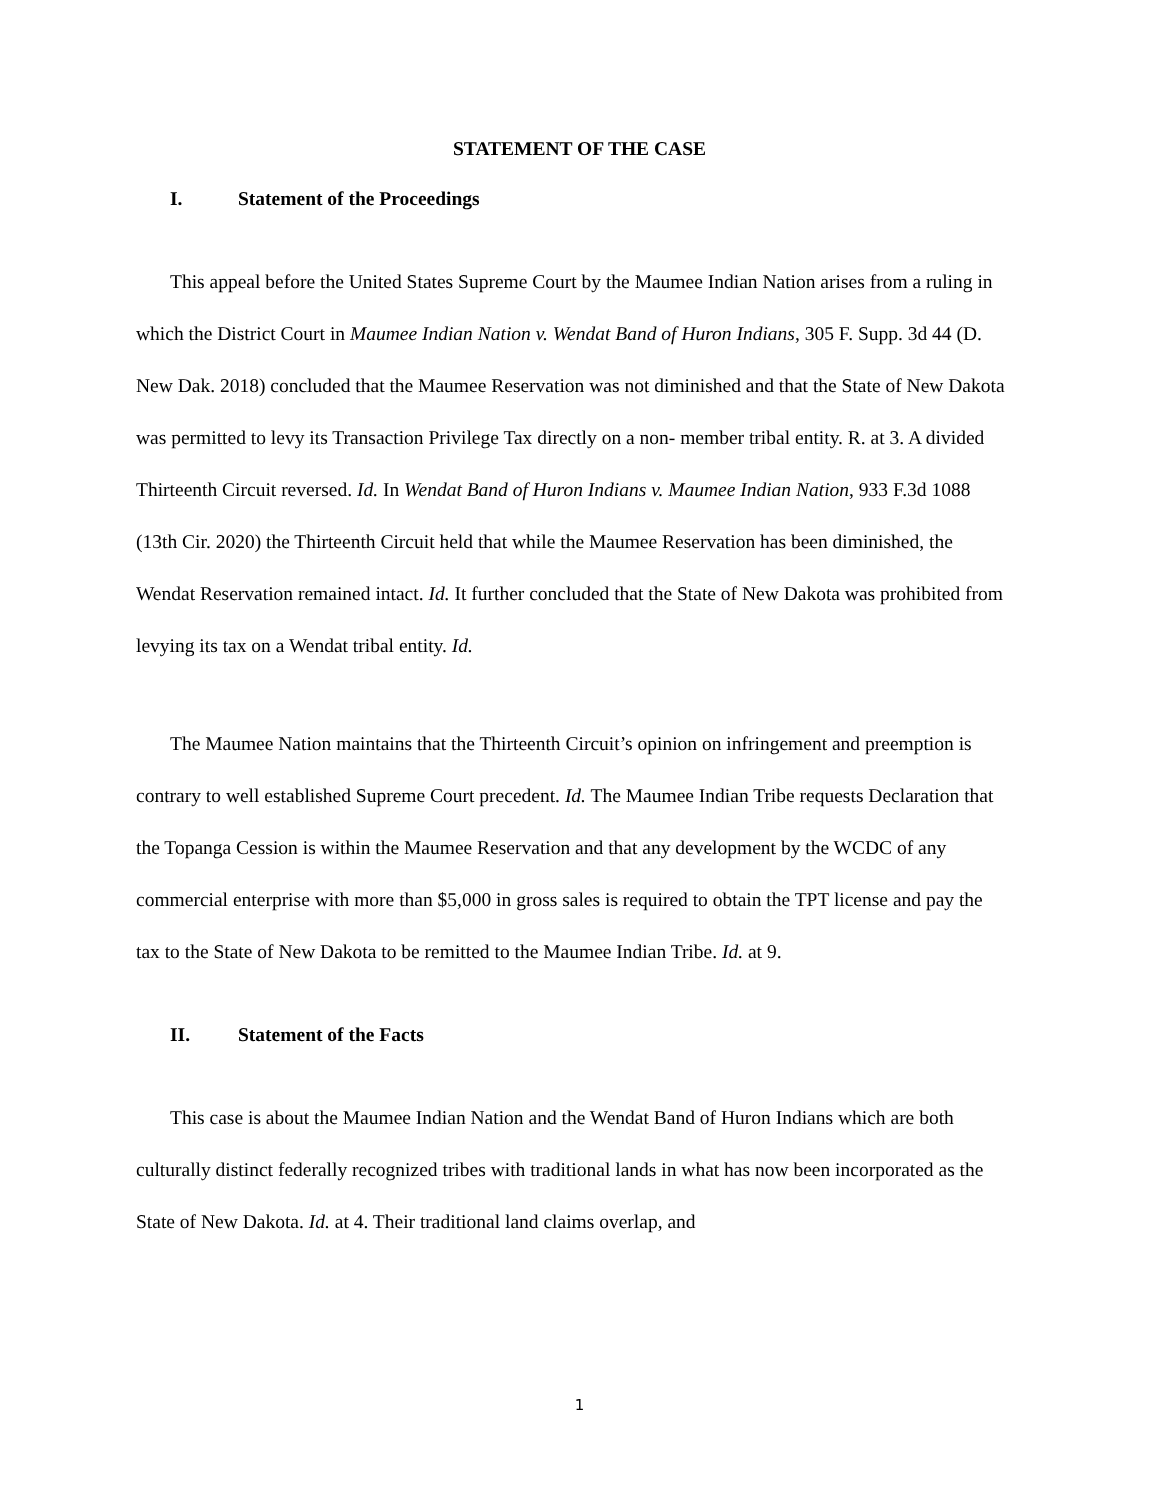STATEMENT OF THE CASE
I. Statement of the Proceedings
This appeal before the United States Supreme Court by the Maumee Indian Nation arises from a ruling in which the District Court in Maumee Indian Nation v. Wendat Band of Huron Indians, 305 F. Supp. 3d 44 (D. New Dak. 2018) concluded that the Maumee Reservation was not diminished and that the State of New Dakota was permitted to levy its Transaction Privilege Tax directly on a non- member tribal entity. R. at 3. A divided Thirteenth Circuit reversed. Id. In Wendat Band of Huron Indians v. Maumee Indian Nation, 933 F.3d 1088 (13th Cir. 2020) the Thirteenth Circuit held that while the Maumee Reservation has been diminished, the Wendat Reservation remained intact. Id. It further concluded that the State of New Dakota was prohibited from levying its tax on a Wendat tribal entity. Id.
The Maumee Nation maintains that the Thirteenth Circuit’s opinion on infringement and preemption is contrary to well established Supreme Court precedent. Id. The Maumee Indian Tribe requests Declaration that the Topanga Cession is within the Maumee Reservation and that any development by the WCDC of any commercial enterprise with more than $5,000 in gross sales is required to obtain the TPT license and pay the tax to the State of New Dakota to be remitted to the Maumee Indian Tribe. Id. at 9.
II. Statement of the Facts
This case is about the Maumee Indian Nation and the Wendat Band of Huron Indians which are both culturally distinct federally recognized tribes with traditional lands in what has now been incorporated as the State of New Dakota. Id. at 4. Their traditional land claims overlap, and
1